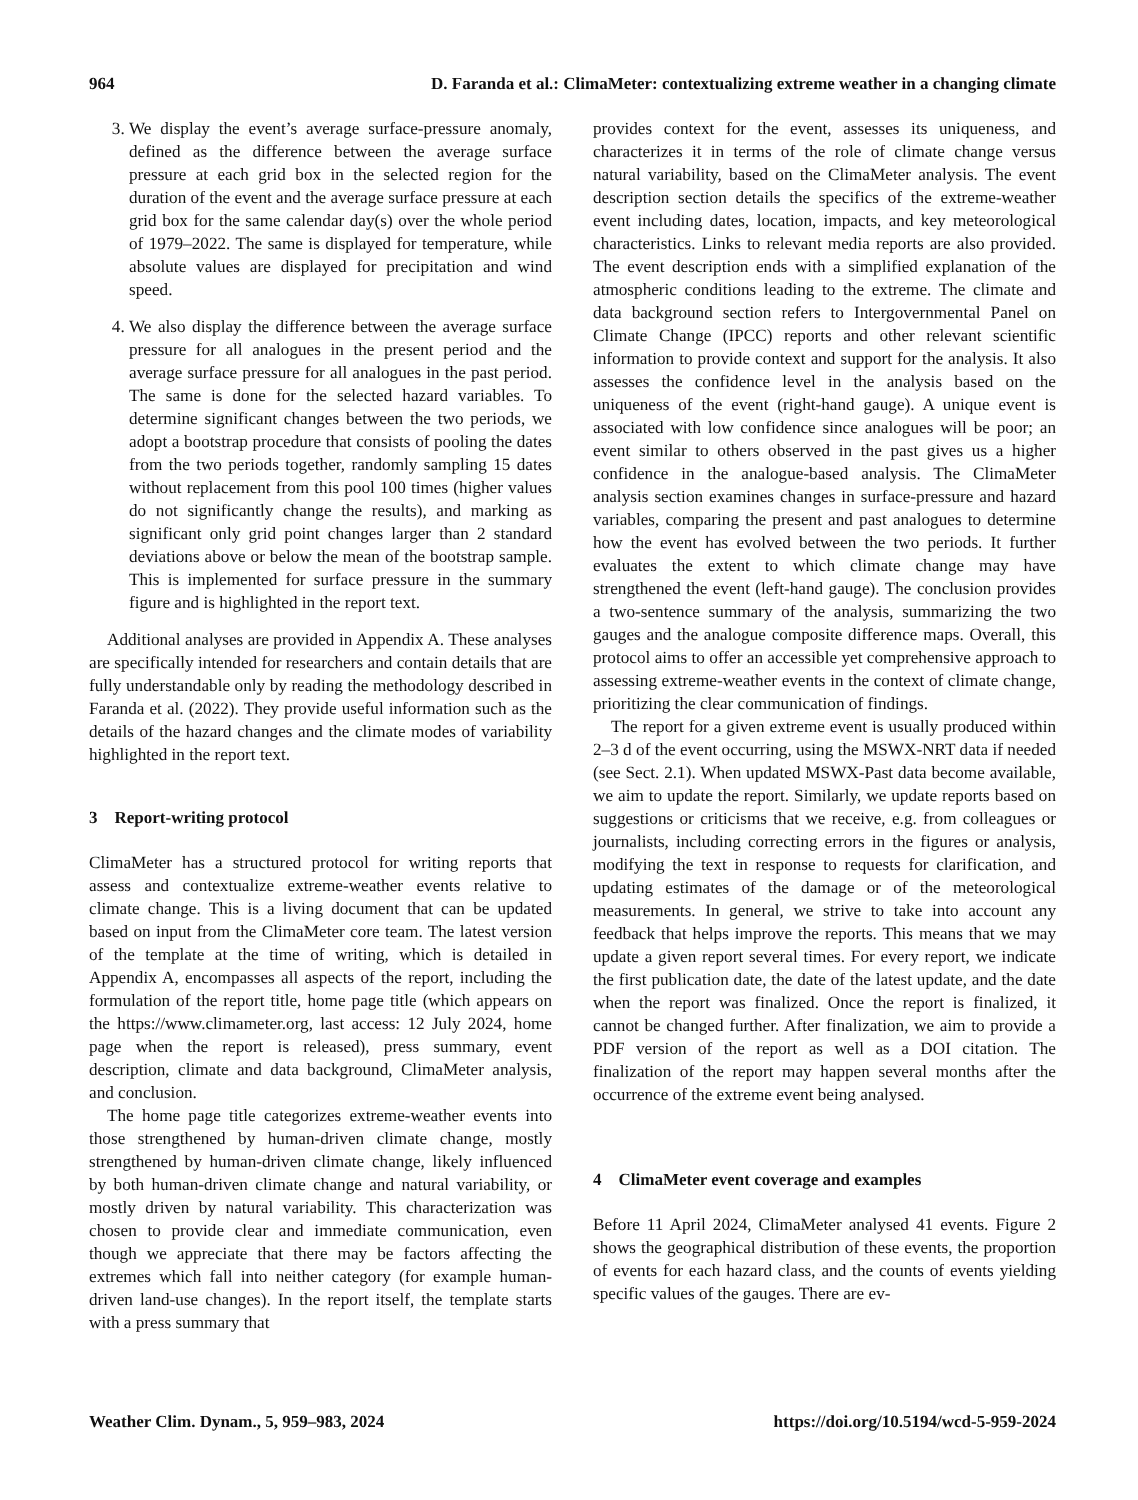964 D. Faranda et al.: ClimaMeter: contextualizing extreme weather in a changing climate
3. We display the event’s average surface-pressure anomaly, defined as the difference between the average surface pressure at each grid box in the selected region for the duration of the event and the average surface pressure at each grid box for the same calendar day(s) over the whole period of 1979–2022. The same is displayed for temperature, while absolute values are displayed for precipitation and wind speed.
4. We also display the difference between the average surface pressure for all analogues in the present period and the average surface pressure for all analogues in the past period. The same is done for the selected hazard variables. To determine significant changes between the two periods, we adopt a bootstrap procedure that consists of pooling the dates from the two periods together, randomly sampling 15 dates without replacement from this pool 100 times (higher values do not significantly change the results), and marking as significant only grid point changes larger than 2 standard deviations above or below the mean of the bootstrap sample. This is implemented for surface pressure in the summary figure and is highlighted in the report text.
Additional analyses are provided in Appendix A. These analyses are specifically intended for researchers and contain details that are fully understandable only by reading the methodology described in Faranda et al. (2022). They provide useful information such as the details of the hazard changes and the climate modes of variability highlighted in the report text.
3 Report-writing protocol
ClimaMeter has a structured protocol for writing reports that assess and contextualize extreme-weather events relative to climate change. This is a living document that can be updated based on input from the ClimaMeter core team. The latest version of the template at the time of writing, which is detailed in Appendix A, encompasses all aspects of the report, including the formulation of the report title, home page title (which appears on the https://www.climameter.org, last access: 12 July 2024, home page when the report is released), press summary, event description, climate and data background, ClimaMeter analysis, and conclusion.
The home page title categorizes extreme-weather events into those strengthened by human-driven climate change, mostly strengthened by human-driven climate change, likely influenced by both human-driven climate change and natural variability, or mostly driven by natural variability. This characterization was chosen to provide clear and immediate communication, even though we appreciate that there may be factors affecting the extremes which fall into neither category (for example human-driven land-use changes). In the report itself, the template starts with a press summary that
provides context for the event, assesses its uniqueness, and characterizes it in terms of the role of climate change versus natural variability, based on the ClimaMeter analysis. The event description section details the specifics of the extreme-weather event including dates, location, impacts, and key meteorological characteristics. Links to relevant media reports are also provided. The event description ends with a simplified explanation of the atmospheric conditions leading to the extreme. The climate and data background section refers to Intergovernmental Panel on Climate Change (IPCC) reports and other relevant scientific information to provide context and support for the analysis. It also assesses the confidence level in the analysis based on the uniqueness of the event (right-hand gauge). A unique event is associated with low confidence since analogues will be poor; an event similar to others observed in the past gives us a higher confidence in the analogue-based analysis. The ClimaMeter analysis section examines changes in surface-pressure and hazard variables, comparing the present and past analogues to determine how the event has evolved between the two periods. It further evaluates the extent to which climate change may have strengthened the event (left-hand gauge). The conclusion provides a two-sentence summary of the analysis, summarizing the two gauges and the analogue composite difference maps. Overall, this protocol aims to offer an accessible yet comprehensive approach to assessing extreme-weather events in the context of climate change, prioritizing the clear communication of findings.
The report for a given extreme event is usually produced within 2–3 d of the event occurring, using the MSWX-NRT data if needed (see Sect. 2.1). When updated MSWX-Past data become available, we aim to update the report. Similarly, we update reports based on suggestions or criticisms that we receive, e.g. from colleagues or journalists, including correcting errors in the figures or analysis, modifying the text in response to requests for clarification, and updating estimates of the damage or of the meteorological measurements. In general, we strive to take into account any feedback that helps improve the reports. This means that we may update a given report several times. For every report, we indicate the first publication date, the date of the latest update, and the date when the report was finalized. Once the report is finalized, it cannot be changed further. After finalization, we aim to provide a PDF version of the report as well as a DOI citation. The finalization of the report may happen several months after the occurrence of the extreme event being analysed.
4 ClimaMeter event coverage and examples
Before 11 April 2024, ClimaMeter analysed 41 events. Figure 2 shows the geographical distribution of these events, the proportion of events for each hazard class, and the counts of events yielding specific values of the gauges. There are ev-
Weather Clim. Dynam., 5, 959–983, 2024 https://doi.org/10.5194/wcd-5-959-2024